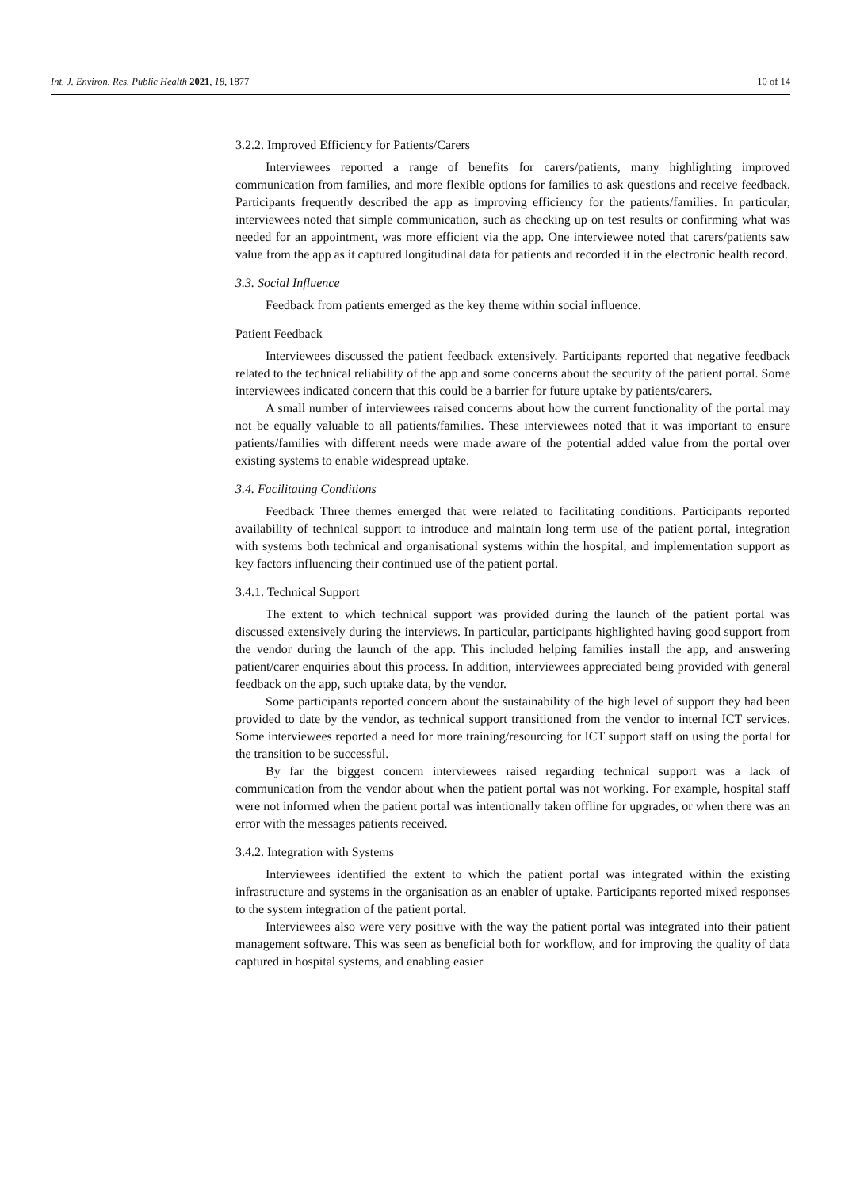Int. J. Environ. Res. Public Health 2021, 18, 1877 10 of 14
3.2.2. Improved Efficiency for Patients/Carers
Interviewees reported a range of benefits for carers/patients, many highlighting improved communication from families, and more flexible options for families to ask questions and receive feedback. Participants frequently described the app as improving efficiency for the patients/families. In particular, interviewees noted that simple communication, such as checking up on test results or confirming what was needed for an appointment, was more efficient via the app. One interviewee noted that carers/patients saw value from the app as it captured longitudinal data for patients and recorded it in the electronic health record.
3.3. Social Influence
Feedback from patients emerged as the key theme within social influence.
Patient Feedback
Interviewees discussed the patient feedback extensively. Participants reported that negative feedback related to the technical reliability of the app and some concerns about the security of the patient portal. Some interviewees indicated concern that this could be a barrier for future uptake by patients/carers.
A small number of interviewees raised concerns about how the current functionality of the portal may not be equally valuable to all patients/families. These interviewees noted that it was important to ensure patients/families with different needs were made aware of the potential added value from the portal over existing systems to enable widespread uptake.
3.4. Facilitating Conditions
Feedback Three themes emerged that were related to facilitating conditions. Participants reported availability of technical support to introduce and maintain long term use of the patient portal, integration with systems both technical and organisational systems within the hospital, and implementation support as key factors influencing their continued use of the patient portal.
3.4.1. Technical Support
The extent to which technical support was provided during the launch of the patient portal was discussed extensively during the interviews. In particular, participants highlighted having good support from the vendor during the launch of the app. This included helping families install the app, and answering patient/carer enquiries about this process. In addition, interviewees appreciated being provided with general feedback on the app, such uptake data, by the vendor.
Some participants reported concern about the sustainability of the high level of support they had been provided to date by the vendor, as technical support transitioned from the vendor to internal ICT services. Some interviewees reported a need for more training/resourcing for ICT support staff on using the portal for the transition to be successful.
By far the biggest concern interviewees raised regarding technical support was a lack of communication from the vendor about when the patient portal was not working. For example, hospital staff were not informed when the patient portal was intentionally taken offline for upgrades, or when there was an error with the messages patients received.
3.4.2. Integration with Systems
Interviewees identified the extent to which the patient portal was integrated within the existing infrastructure and systems in the organisation as an enabler of uptake. Participants reported mixed responses to the system integration of the patient portal.
Interviewees also were very positive with the way the patient portal was integrated into their patient management software. This was seen as beneficial both for workflow, and for improving the quality of data captured in hospital systems, and enabling easier